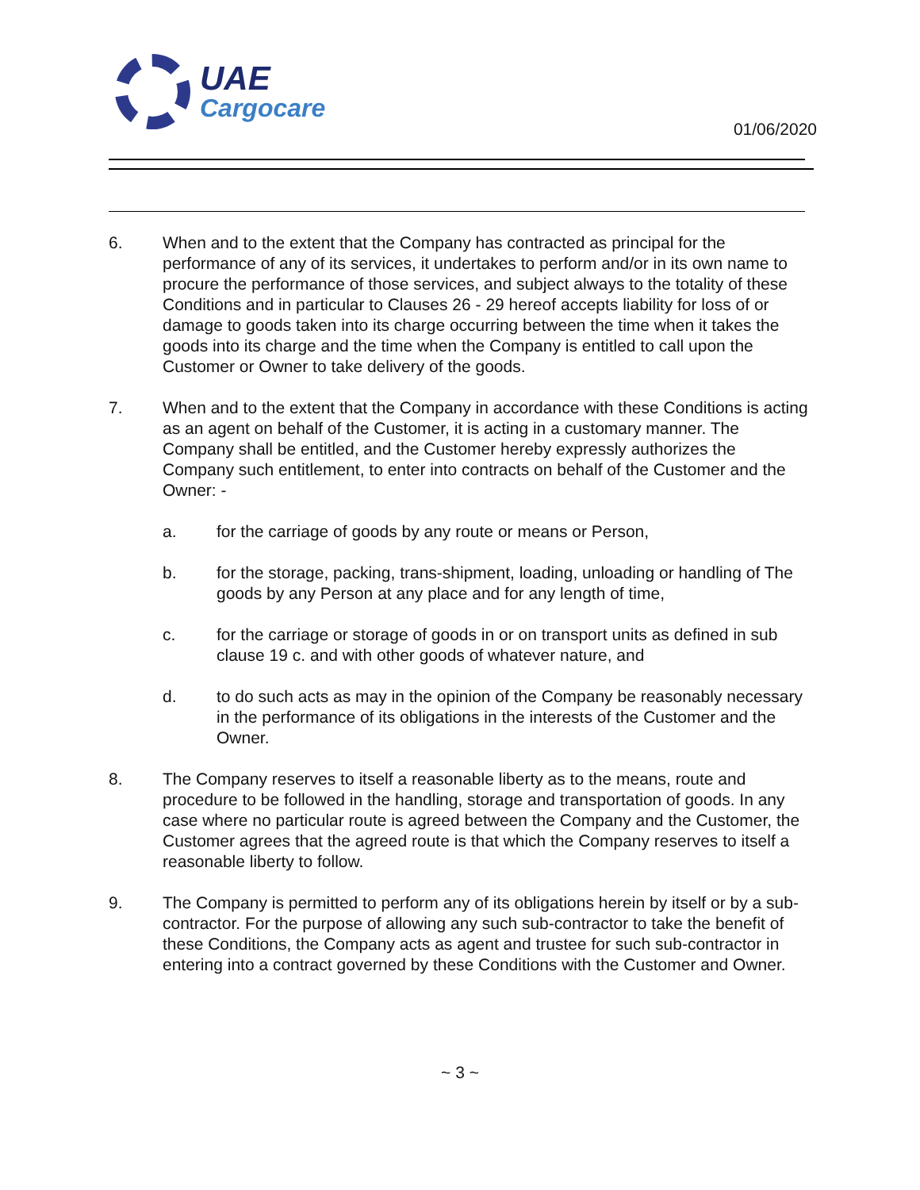UAE
Cargocare
01/06/2020
6. When and to the extent that the Company has contracted as principal for the performance of any of its services, it undertakes to perform and/or in its own name to procure the performance of those services, and subject always to the totality of these Conditions and in particular to Clauses 26 - 29 hereof accepts liability for loss of or damage to goods taken into its charge occurring between the time when it takes the goods into its charge and the time when the Company is entitled to call upon the Customer or Owner to take delivery of the goods.
7. When and to the extent that the Company in accordance with these Conditions is acting as an agent on behalf of the Customer, it is acting in a customary manner. The Company shall be entitled, and the Customer hereby expressly authorizes the Company such entitlement, to enter into contracts on behalf of the Customer and the Owner: -
a. for the carriage of goods by any route or means or Person,
b. for the storage, packing, trans-shipment, loading, unloading or handling of The goods by any Person at any place and for any length of time,
c. for the carriage or storage of goods in or on transport units as defined in sub clause 19 c. and with other goods of whatever nature, and
d. to do such acts as may in the opinion of the Company be reasonably necessary in the performance of its obligations in the interests of the Customer and the Owner.
8. The Company reserves to itself a reasonable liberty as to the means, route and procedure to be followed in the handling, storage and transportation of goods. In any case where no particular route is agreed between the Company and the Customer, the Customer agrees that the agreed route is that which the Company reserves to itself a reasonable liberty to follow.
9. The Company is permitted to perform any of its obligations herein by itself or by a sub-contractor. For the purpose of allowing any such sub-contractor to take the benefit of these Conditions, the Company acts as agent and trustee for such sub-contractor in entering into a contract governed by these Conditions with the Customer and Owner.
~ 3 ~